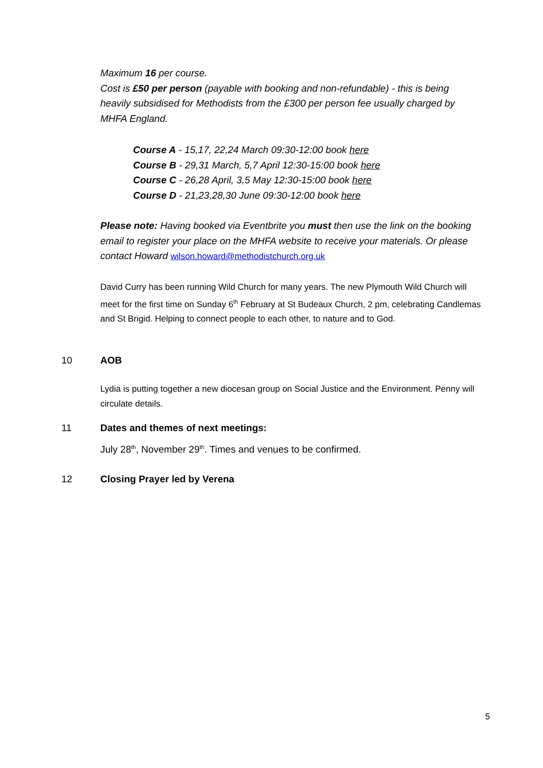Maximum 16 per course.
Cost is £50 per person (payable with booking and non-refundable) - this is being heavily subsidised for Methodists from the £300 per person fee usually charged by MHFA England.
Course A - 15,17, 22,24 March 09:30-12:00 book here
Course B - 29,31 March, 5,7 April 12:30-15:00 book here
Course C - 26,28 April, 3,5 May 12:30-15:00 book here
Course D - 21,23,28,30 June 09:30-12:00 book here
Please note: Having booked via Eventbrite you must then use the link on the booking email to register your place on the MHFA website to receive your materials. Or please contact Howard wilson.howard@methodistchurch.org.uk
David Curry has been running Wild Church for many years. The new Plymouth Wild Church will meet for the first time on Sunday 6<sup>th</sup> February at St Budeaux Church, 2 pm, celebrating Candlemas and St Brigid. Helping to connect people to each other, to nature and to God.
10 AOB
Lydia is putting together a new diocesan group on Social Justice and the Environment. Penny will circulate details.
11 Dates and themes of next meetings:
July 28<sup>th</sup>, November 29<sup>th</sup>. Times and venues to be confirmed.
12 Closing Prayer led by Verena
5